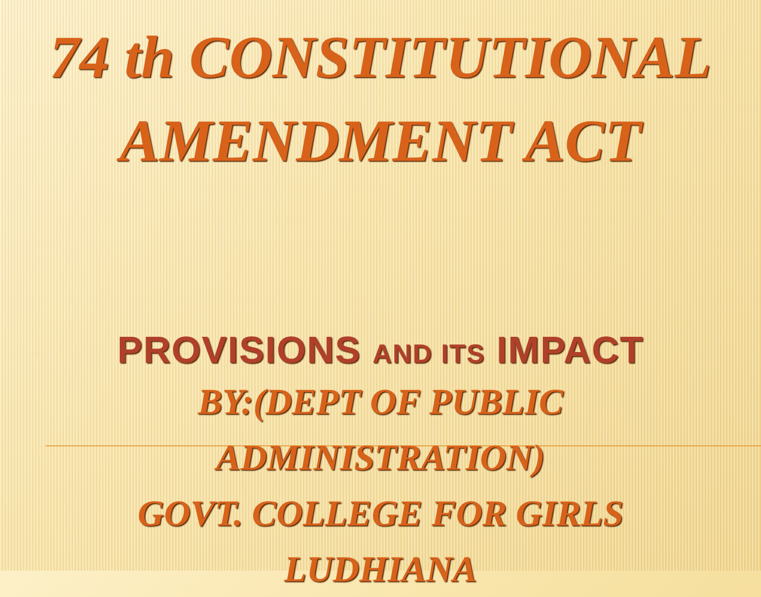74 th CONSTITUTIONAL
AMENDMENT ACT
PROVISIONS AND ITS IMPACT
BY:(DEPT OF PUBLIC
ADMINISTRATION)
GOVT. COLLEGE FOR GIRLS
LUDHIANA